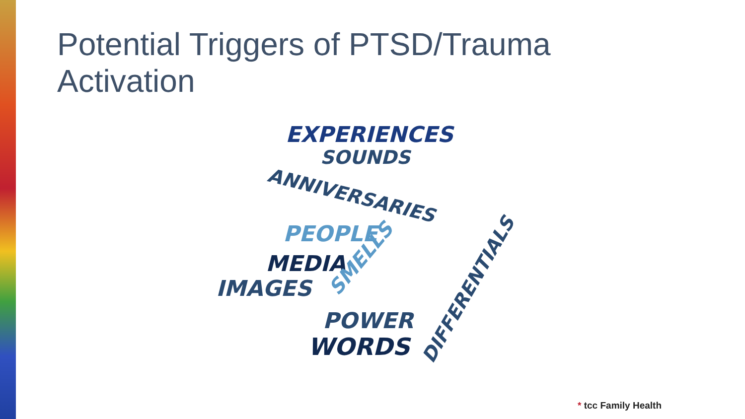Potential Triggers of PTSD/Trauma Activation
EXPERIENCES
SOUNDS
ANNIVERSARIES
PEOPLE
MEDIA
IMAGES SMELLS
POWER
WORDS
DIFFERENTIALS
* tcc Family Health